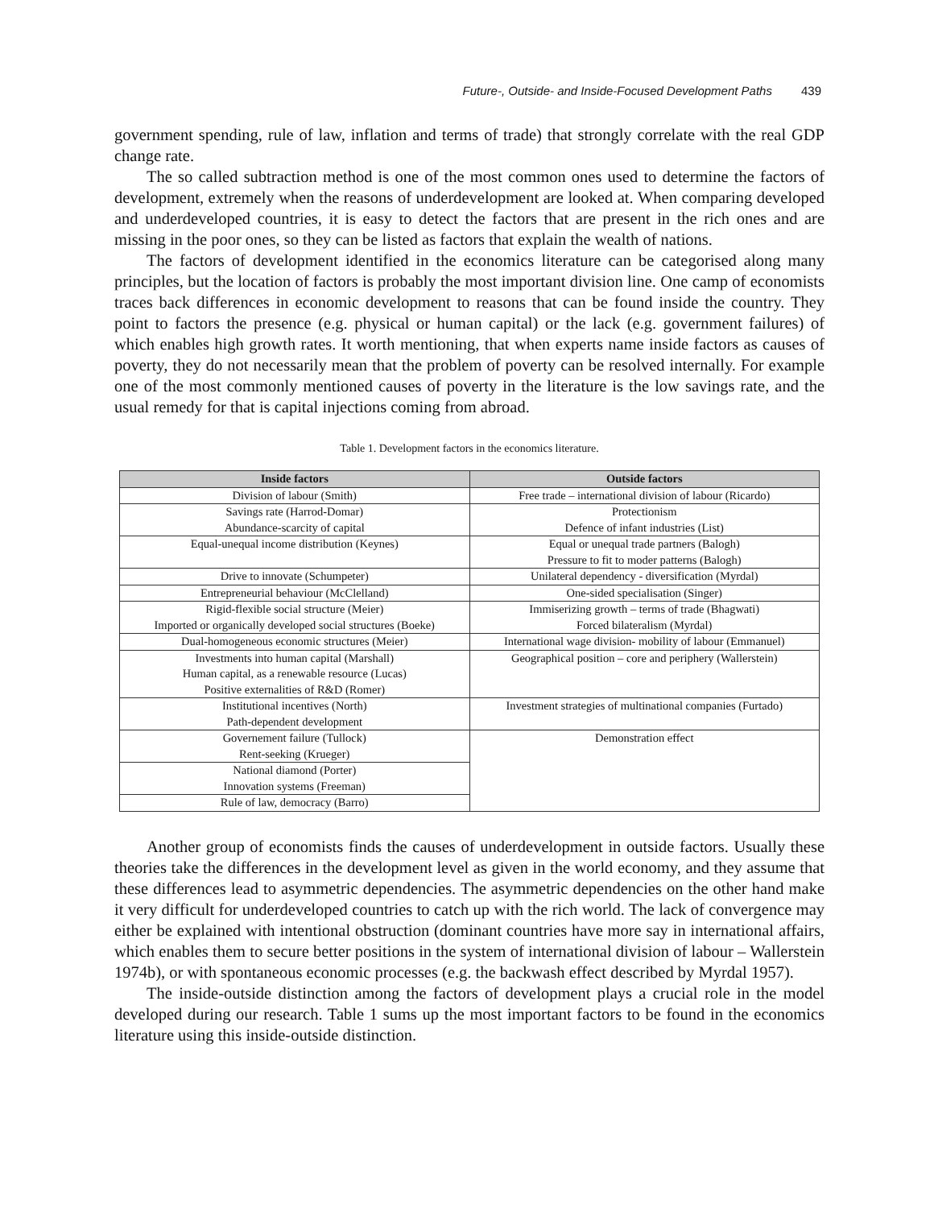Future-, Outside- and Inside-Focused Development Paths 439
government spending, rule of law, inflation and terms of trade) that strongly correlate with the real GDP change rate.
The so called subtraction method is one of the most common ones used to determine the factors of development, extremely when the reasons of underdevelopment are looked at. When comparing developed and underdeveloped countries, it is easy to detect the factors that are present in the rich ones and are missing in the poor ones, so they can be listed as factors that explain the wealth of nations.
The factors of development identified in the economics literature can be categorised along many principles, but the location of factors is probably the most important division line. One camp of economists traces back differences in economic development to reasons that can be found inside the country. They point to factors the presence (e.g. physical or human capital) or the lack (e.g. government failures) of which enables high growth rates. It worth mentioning, that when experts name inside factors as causes of poverty, they do not necessarily mean that the problem of poverty can be resolved internally. For example one of the most commonly mentioned causes of poverty in the literature is the low savings rate, and the usual remedy for that is capital injections coming from abroad.
Table 1. Development factors in the economics literature.
| Inside factors | Outside factors |
| --- | --- |
| Division of labour (Smith) | Free trade – international division of labour (Ricardo) |
| Savings rate (Harrod-Domar) Abundance-scarcity of capital | Protectionism Defence of infant industries (List) |
| Equal-unequal income distribution (Keynes) | Equal or unequal trade partners (Balogh) Pressure to fit to moder patterns (Balogh) |
| Drive to innovate (Schumpeter) | Unilateral dependency - diversification (Myrdal) |
| Entrepreneurial behaviour (McClelland) | One-sided specialisation (Singer) |
| Rigid-flexible social structure (Meier) Imported or organically developed social structures (Boeke) | Immiserizing growth – terms of trade (Bhagwati) Forced bilateralism (Myrdal) |
| Dual-homogeneous economic structures (Meier) | International wage division- mobility of labour (Emmanuel) |
| Investments into human capital (Marshall) Human capital, as a renewable resource (Lucas) Positive externalities of R&D (Romer) | Geographical position – core and periphery (Wallerstein) |
| Institutional incentives (North) Path-dependent development | Investment strategies of multinational companies (Furtado) |
| Governement failure (Tullock) Rent-seeking (Krueger) | Demonstration effect |
| National diamond (Porter) Innovation systems (Freeman) | |
| Rule of law, democracy (Barro) | |
Another group of economists finds the causes of underdevelopment in outside factors. Usually these theories take the differences in the development level as given in the world economy, and they assume that these differences lead to asymmetric dependencies. The asymmetric dependencies on the other hand make it very difficult for underdeveloped countries to catch up with the rich world. The lack of convergence may either be explained with intentional obstruction (dominant countries have more say in international affairs, which enables them to secure better positions in the system of international division of labour – Wallerstein 1974b), or with spontaneous economic processes (e.g. the backwash effect described by Myrdal 1957).
The inside-outside distinction among the factors of development plays a crucial role in the model developed during our research. Table 1 sums up the most important factors to be found in the economics literature using this inside-outside distinction.